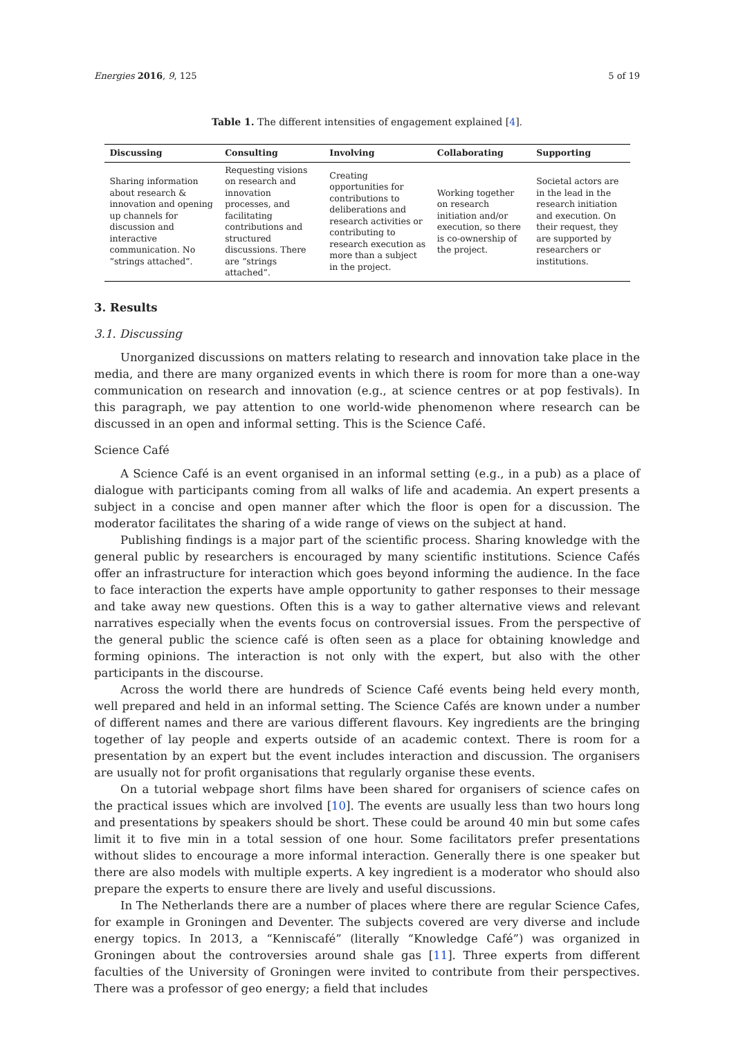Energies 2016, 9, 125 5 of 19
Table 1. The different intensities of engagement explained [4].
| Discussing | Consulting | Involving | Collaborating | Supporting |
| --- | --- | --- | --- | --- |
| Sharing information about research & innovation and opening up channels for discussion and interactive communication. No “strings attached”. | Requesting visions on research and innovation processes, and facilitating contributions and structured discussions. There are “strings attached”. | Creating opportunities for contributions to deliberations and research activities or contributing to research execution as more than a subject in the project. | Working together on research initiation and/or execution, so there is co-ownership of the project. | Societal actors are in the lead in the research initiation and execution. On their request, they are supported by researchers or institutions. |
3. Results
3.1. Discussing
Unorganized discussions on matters relating to research and innovation take place in the media, and there are many organized events in which there is room for more than a one-way communication on research and innovation (e.g., at science centres or at pop festivals). In this paragraph, we pay attention to one world-wide phenomenon where research can be discussed in an open and informal setting. This is the Science Café.
Science Café
A Science Café is an event organised in an informal setting (e.g., in a pub) as a place of dialogue with participants coming from all walks of life and academia. An expert presents a subject in a concise and open manner after which the floor is open for a discussion. The moderator facilitates the sharing of a wide range of views on the subject at hand.
Publishing findings is a major part of the scientific process. Sharing knowledge with the general public by researchers is encouraged by many scientific institutions. Science Cafés offer an infrastructure for interaction which goes beyond informing the audience. In the face to face interaction the experts have ample opportunity to gather responses to their message and take away new questions. Often this is a way to gather alternative views and relevant narratives especially when the events focus on controversial issues. From the perspective of the general public the science café is often seen as a place for obtaining knowledge and forming opinions. The interaction is not only with the expert, but also with the other participants in the discourse.
Across the world there are hundreds of Science Café events being held every month, well prepared and held in an informal setting. The Science Cafés are known under a number of different names and there are various different flavours. Key ingredients are the bringing together of lay people and experts outside of an academic context. There is room for a presentation by an expert but the event includes interaction and discussion. The organisers are usually not for profit organisations that regularly organise these events.
On a tutorial webpage short films have been shared for organisers of science cafes on the practical issues which are involved [10]. The events are usually less than two hours long and presentations by speakers should be short. These could be around 40 min but some cafes limit it to five min in a total session of one hour. Some facilitators prefer presentations without slides to encourage a more informal interaction. Generally there is one speaker but there are also models with multiple experts. A key ingredient is a moderator who should also prepare the experts to ensure there are lively and useful discussions.
In The Netherlands there are a number of places where there are regular Science Cafes, for example in Groningen and Deventer. The subjects covered are very diverse and include energy topics. In 2013, a “Kenniscafé” (literally “Knowledge Café”) was organized in Groningen about the controversies around shale gas [11]. Three experts from different faculties of the University of Groningen were invited to contribute from their perspectives. There was a professor of geo energy; a field that includes